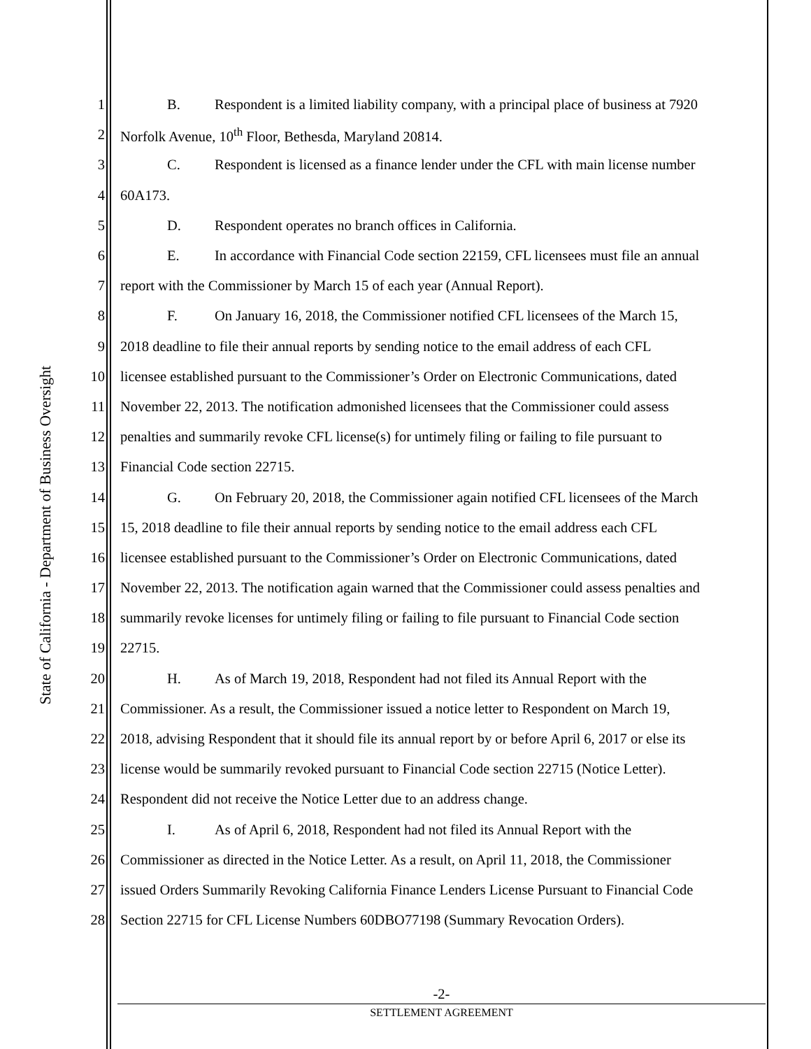State of California - Department of Business Oversight
1 B. Respondent is a limited liability company, with a principal place of business at 7920
2 Norfolk Avenue, 10<sup>th</sup> Floor, Bethesda, Maryland 20814.
3 C. Respondent is licensed as a finance lender under the CFL with main license number
4 60A173.
5 D. Respondent operates no branch offices in California.
6 E. In accordance with Financial Code section 22159, CFL licensees must file an annual
7 report with the Commissioner by March 15 of each year (Annual Report).
8 F. On January 16, 2018, the Commissioner notified CFL licensees of the March 15,
9 2018 deadline to file their annual reports by sending notice to the email address of each CFL
10 licensee established pursuant to the Commissioner’s Order on Electronic Communications, dated
11 November 22, 2013. The notification admonished licensees that the Commissioner could assess
12 penalties and summarily revoke CFL license(s) for untimely filing or failing to file pursuant to
13 Financial Code section 22715.
14 G. On February 20, 2018, the Commissioner again notified CFL licensees of the March
15 15, 2018 deadline to file their annual reports by sending notice to the email address each CFL
16 licensee established pursuant to the Commissioner’s Order on Electronic Communications, dated
17 November 22, 2013. The notification again warned that the Commissioner could assess penalties and
18 summarily revoke licenses for untimely filing or failing to file pursuant to Financial Code section
19 22715.
20 H. As of March 19, 2018, Respondent had not filed its Annual Report with the
21 Commissioner. As a result, the Commissioner issued a notice letter to Respondent on March 19,
22 2018, advising Respondent that it should file its annual report by or before April 6, 2017 or else its
23 license would be summarily revoked pursuant to Financial Code section 22715 (Notice Letter).
24 Respondent did not receive the Notice Letter due to an address change.
25 I. As of April 6, 2018, Respondent had not filed its Annual Report with the
26 Commissioner as directed in the Notice Letter. As a result, on April 11, 2018, the Commissioner
27 issued Orders Summarily Revoking California Finance Lenders License Pursuant to Financial Code
28 Section 22715 for CFL License Numbers 60DBO77198 (Summary Revocation Orders).
-2-
SETTLEMENT AGREEMENT